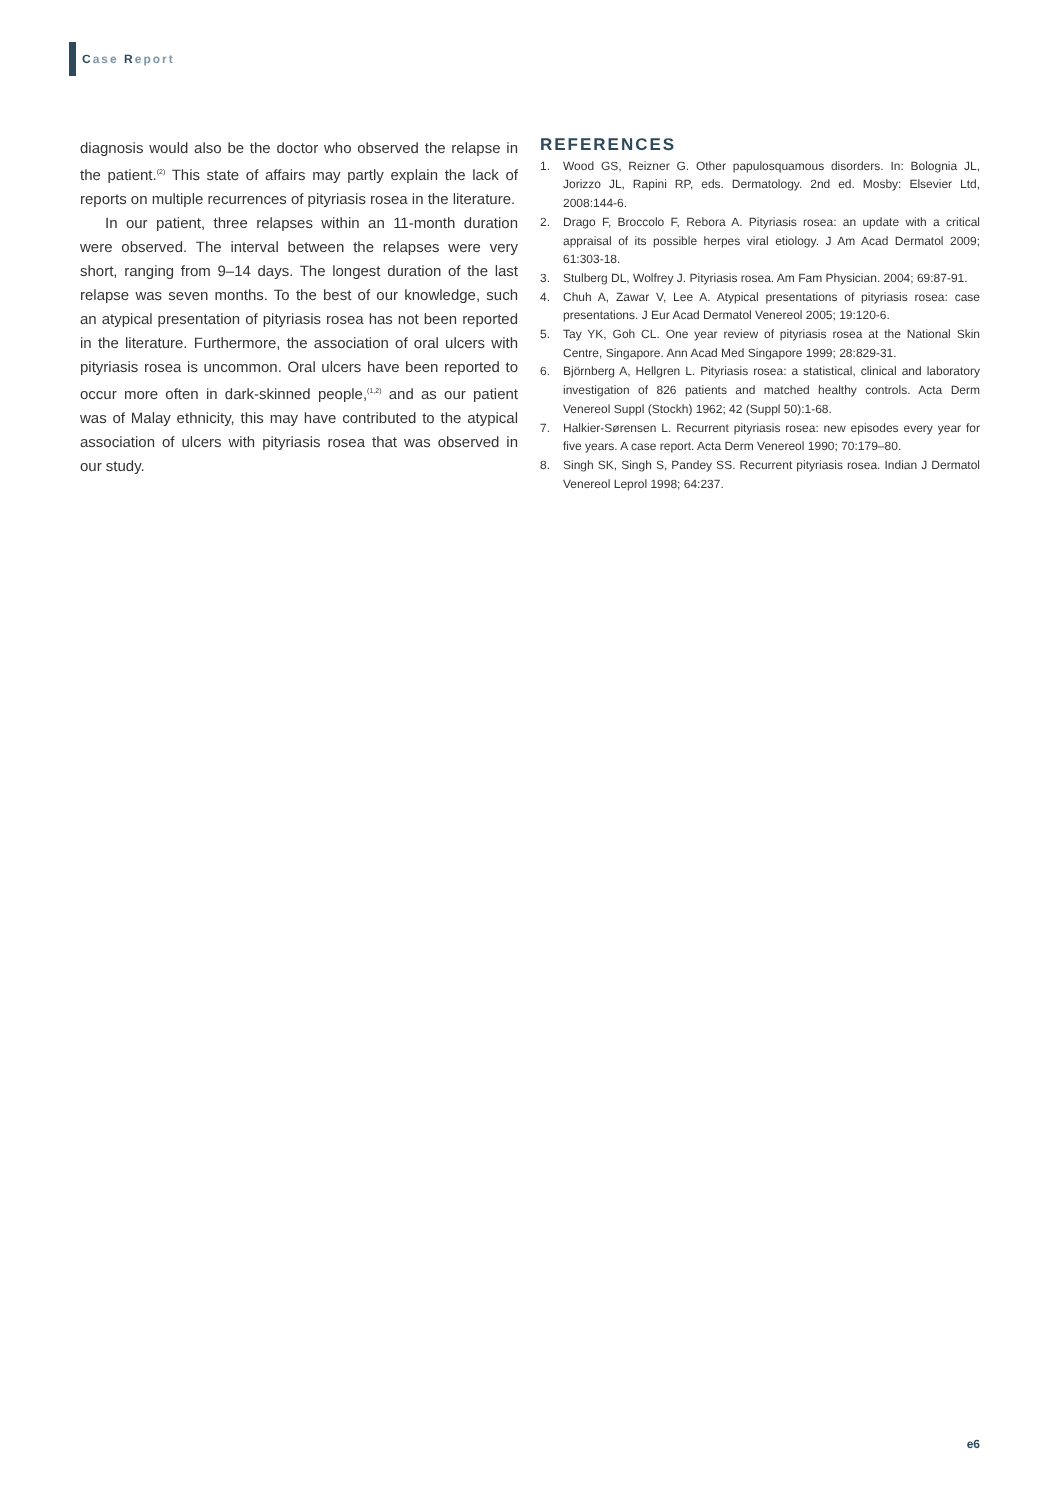Case Report
diagnosis would also be the doctor who observed the relapse in the patient.<sup>(2)</sup> This state of affairs may partly explain the lack of reports on multiple recurrences of pityriasis rosea in the literature.
In our patient, three relapses within an 11-month duration were observed. The interval between the relapses were very short, ranging from 9–14 days. The longest duration of the last relapse was seven months. To the best of our knowledge, such an atypical presentation of pityriasis rosea has not been reported in the literature. Furthermore, the association of oral ulcers with pityriasis rosea is uncommon. Oral ulcers have been reported to occur more often in dark-skinned people,<sup>(1,2)</sup> and as our patient was of Malay ethnicity, this may have contributed to the atypical association of ulcers with pityriasis rosea that was observed in our study.
REFERENCES
1. Wood GS, Reizner G. Other papulosquamous disorders. In: Bolognia JL, Jorizzo JL, Rapini RP, eds. Dermatology. 2nd ed. Mosby: Elsevier Ltd, 2008:144-6.
2. Drago F, Broccolo F, Rebora A. Pityriasis rosea: an update with a critical appraisal of its possible herpes viral etiology. J Am Acad Dermatol 2009; 61:303-18.
3. Stulberg DL, Wolfrey J. Pityriasis rosea. Am Fam Physician. 2004; 69:87-91.
4. Chuh A, Zawar V, Lee A. Atypical presentations of pityriasis rosea: case presentations. J Eur Acad Dermatol Venereol 2005; 19:120-6.
5. Tay YK, Goh CL. One year review of pityriasis rosea at the National Skin Centre, Singapore. Ann Acad Med Singapore 1999; 28:829-31.
6. Björnberg A, Hellgren L. Pityriasis rosea: a statistical, clinical and laboratory investigation of 826 patients and matched healthy controls. Acta Derm Venereol Suppl (Stockh) 1962; 42 (Suppl 50):1-68.
7. Halkier-Sørensen L. Recurrent pityriasis rosea: new episodes every year for five years. A case report. Acta Derm Venereol 1990; 70:179–80.
8. Singh SK, Singh S, Pandey SS. Recurrent pityriasis rosea. Indian J Dermatol Venereol Leprol 1998; 64:237.
e6